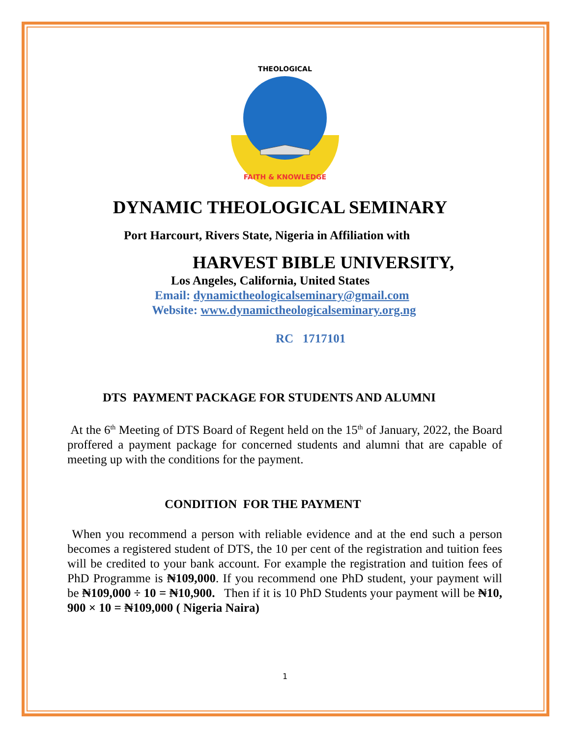THEOLOGICAL
FAITH & KNOWLEDGE
DYNAMIC THEOLOGICAL SEMINARY
Port Harcourt, Rivers State, Nigeria in Affiliation with
HARVEST BIBLE UNIVERSITY,
Los Angeles, California, United States
Email: dynamictheologicalseminary@gmail.com
Website: www.dynamictheologicalseminary.org.ng
RC 1717101
DTS PAYMENT PACKAGE FOR STUDENTS AND ALUMNI
At the 6<sup>th</sup> Meeting of DTS Board of Regent held on the 15<sup>th</sup> of January, 2022, the Board proffered a payment package for concerned students and alumni that are capable of meeting up with the conditions for the payment.
CONDITION FOR THE PAYMENT
When you recommend a person with reliable evidence and at the end such a person becomes a registered student of DTS, the 10 per cent of the registration and tuition fees will be credited to your bank account. For example the registration and tuition fees of PhD Programme is ₦109,000. If you recommend one PhD student, your payment will be ₦109,000 ÷ 10 = ₦10,900. Then if it is 10 PhD Students your payment will be ₦10, 900 × 10 = ₦109,000 ( Nigeria Naira)
1